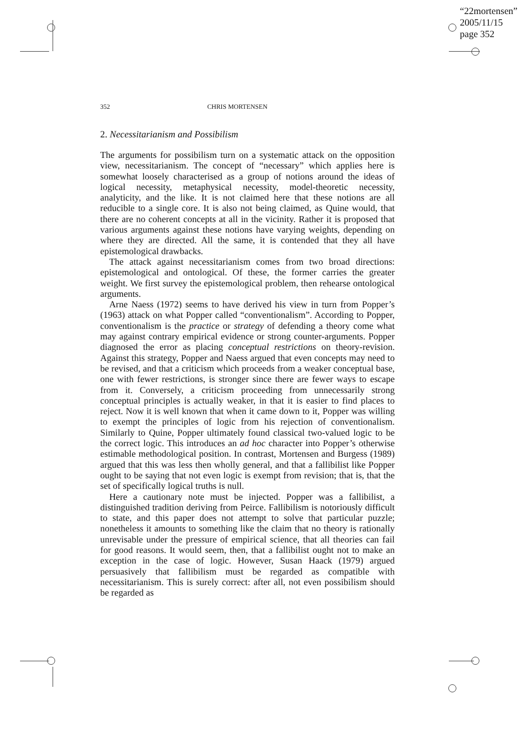“22mortensen”
2005/11/15
page 352
352 CHRIS MORTENSEN
2. Necessitarianism and Possibilism
The arguments for possibilism turn on a systematic attack on the opposition view, necessitarianism. The concept of “necessary” which applies here is somewhat loosely characterised as a group of notions around the ideas of logical necessity, metaphysical necessity, model-theoretic necessity, analyticity, and the like. It is not claimed here that these notions are all reducible to a single core. It is also not being claimed, as Quine would, that there are no coherent concepts at all in the vicinity. Rather it is proposed that various arguments against these notions have varying weights, depending on where they are directed. All the same, it is contended that they all have epistemological drawbacks.
The attack against necessitarianism comes from two broad directions: epistemological and ontological. Of these, the former carries the greater weight. We first survey the epistemological problem, then rehearse ontological arguments.
Arne Naess (1972) seems to have derived his view in turn from Popper’s (1963) attack on what Popper called “conventionalism”. According to Popper, conventionalism is the practice or strategy of defending a theory come what may against contrary empirical evidence or strong counter-arguments. Popper diagnosed the error as placing conceptual restrictions on theory-revision. Against this strategy, Popper and Naess argued that even concepts may need to be revised, and that a criticism which proceeds from a weaker conceptual base, one with fewer restrictions, is stronger since there are fewer ways to escape from it. Conversely, a criticism proceeding from unnecessarily strong conceptual principles is actually weaker, in that it is easier to find places to reject. Now it is well known that when it came down to it, Popper was willing to exempt the principles of logic from his rejection of conventionalism. Similarly to Quine, Popper ultimately found classical two-valued logic to be the correct logic. This introduces an ad hoc character into Popper’s otherwise estimable methodological position. In contrast, Mortensen and Burgess (1989) argued that this was less then wholly general, and that a fallibilist like Popper ought to be saying that not even logic is exempt from revision; that is, that the set of specifically logical truths is null.
Here a cautionary note must be injected. Popper was a fallibilist, a distinguished tradition deriving from Peirce. Fallibilism is notoriously difficult to state, and this paper does not attempt to solve that particular puzzle; nonetheless it amounts to something like the claim that no theory is rationally unrevisable under the pressure of empirical science, that all theories can fail for good reasons. It would seem, then, that a fallibilist ought not to make an exception in the case of logic. However, Susan Haack (1979) argued persuasively that fallibilism must be regarded as compatible with necessitarianism. This is surely correct: after all, not even possibilism should be regarded as